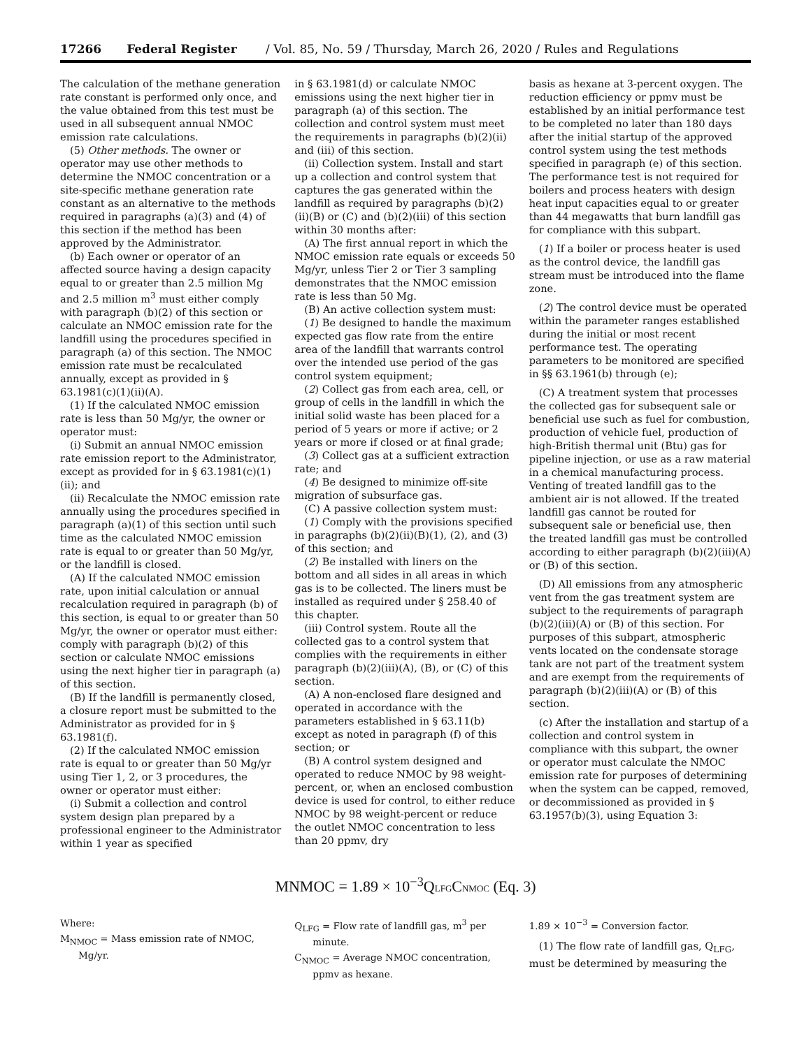17266 Federal Register / Vol. 85, No. 59 / Thursday, March 26, 2020 / Rules and Regulations
The calculation of the methane generation rate constant is performed only once, and the value obtained from this test must be used in all subsequent annual NMOC emission rate calculations.
(5) Other methods. The owner or operator may use other methods to determine the NMOC concentration or a site-specific methane generation rate constant as an alternative to the methods required in paragraphs (a)(3) and (4) of this section if the method has been approved by the Administrator.
(b) Each owner or operator of an affected source having a design capacity equal to or greater than 2.5 million Mg and 2.5 million m<sup>3</sup> must either comply with paragraph (b)(2) of this section or calculate an NMOC emission rate for the landfill using the procedures specified in paragraph (a) of this section. The NMOC emission rate must be recalculated annually, except as provided in § 63.1981(c)(1)(ii)(A).
(1) If the calculated NMOC emission rate is less than 50 Mg/yr, the owner or operator must:
(i) Submit an annual NMOC emission rate emission report to the Administrator, except as provided for in § 63.1981(c)(1)(ii); and
(ii) Recalculate the NMOC emission rate annually using the procedures specified in paragraph (a)(1) of this section until such time as the calculated NMOC emission rate is equal to or greater than 50 Mg/yr, or the landfill is closed.
(A) If the calculated NMOC emission rate, upon initial calculation or annual recalculation required in paragraph (b) of this section, is equal to or greater than 50 Mg/yr, the owner or operator must either: comply with paragraph (b)(2) of this section or calculate NMOC emissions using the next higher tier in paragraph (a) of this section.
(B) If the landfill is permanently closed, a closure report must be submitted to the Administrator as provided for in § 63.1981(f).
(2) If the calculated NMOC emission rate is equal to or greater than 50 Mg/yr using Tier 1, 2, or 3 procedures, the owner or operator must either:
(i) Submit a collection and control system design plan prepared by a professional engineer to the Administrator within 1 year as specified
in § 63.1981(d) or calculate NMOC emissions using the next higher tier in paragraph (a) of this section. The collection and control system must meet the requirements in paragraphs (b)(2)(ii) and (iii) of this section.
(ii) Collection system. Install and start up a collection and control system that captures the gas generated within the landfill as required by paragraphs (b)(2)(ii)(B) or (C) and (b)(2)(iii) of this section within 30 months after:
(A) The first annual report in which the NMOC emission rate equals or exceeds 50 Mg/yr, unless Tier 2 or Tier 3 sampling demonstrates that the NMOC emission rate is less than 50 Mg.
(B) An active collection system must:
(1) Be designed to handle the maximum expected gas flow rate from the entire area of the landfill that warrants control over the intended use period of the gas control system equipment;
(2) Collect gas from each area, cell, or group of cells in the landfill in which the initial solid waste has been placed for a period of 5 years or more if active; or 2 years or more if closed or at final grade;
(3) Collect gas at a sufficient extraction rate; and
(4) Be designed to minimize off-site migration of subsurface gas.
(C) A passive collection system must:
(1) Comply with the provisions specified in paragraphs (b)(2)(ii)(B)(1), (2), and (3) of this section; and
(2) Be installed with liners on the bottom and all sides in all areas in which gas is to be collected. The liners must be installed as required under § 258.40 of this chapter.
(iii) Control system. Route all the collected gas to a control system that complies with the requirements in either paragraph (b)(2)(iii)(A), (B), or (C) of this section.
(A) A non-enclosed flare designed and operated in accordance with the parameters established in § 63.11(b) except as noted in paragraph (f) of this section; or
(B) A control system designed and operated to reduce NMOC by 98 weight-percent, or, when an enclosed combustion device is used for control, to either reduce NMOC by 98 weight-percent or reduce the outlet NMOC concentration to less than 20 ppmv, dry
basis as hexane at 3-percent oxygen. The reduction efficiency or ppmv must be established by an initial performance test to be completed no later than 180 days after the initial startup of the approved control system using the test methods specified in paragraph (e) of this section. The performance test is not required for boilers and process heaters with design heat input capacities equal to or greater than 44 megawatts that burn landfill gas for compliance with this subpart.
(1) If a boiler or process heater is used as the control device, the landfill gas stream must be introduced into the flame zone.
(2) The control device must be operated within the parameter ranges established during the initial or most recent performance test. The operating parameters to be monitored are specified in §§ 63.1961(b) through (e);
(C) A treatment system that processes the collected gas for subsequent sale or beneficial use such as fuel for combustion, production of vehicle fuel, production of high-British thermal unit (Btu) gas for pipeline injection, or use as a raw material in a chemical manufacturing process. Venting of treated landfill gas to the ambient air is not allowed. If the treated landfill gas cannot be routed for subsequent sale or beneficial use, then the treated landfill gas must be controlled according to either paragraph (b)(2)(iii)(A) or (B) of this section.
(D) All emissions from any atmospheric vent from the gas treatment system are subject to the requirements of paragraph (b)(2)(iii)(A) or (B) of this section. For purposes of this subpart, atmospheric vents located on the condensate storage tank are not part of the treatment system and are exempt from the requirements of paragraph (b)(2)(iii)(A) or (B) of this section.
(c) After the installation and startup of a collection and control system in compliance with this subpart, the owner or operator must calculate the NMOC emission rate for purposes of determining when the system can be capped, removed, or decommissioned as provided in § 63.1957(b)(3), using Equation 3:
MNMOC = 1.89 × 10<sup>−3</sup>Q<sub>LFG</sub>C<sub>NMOC</sub> (Eq. 3)
Where:
M<sub>NMOC</sub> = Mass emission rate of NMOC, Mg/yr.
Q<sub>LFG</sub> = Flow rate of landfill gas, m<sup>3</sup> per minute.
C<sub>NMOC</sub> = Average NMOC concentration, ppmv as hexane.
1.89 × 10<sup>−3</sup> = Conversion factor.
(1) The flow rate of landfill gas, Q<sub>LFG</sub>, must be determined by measuring the